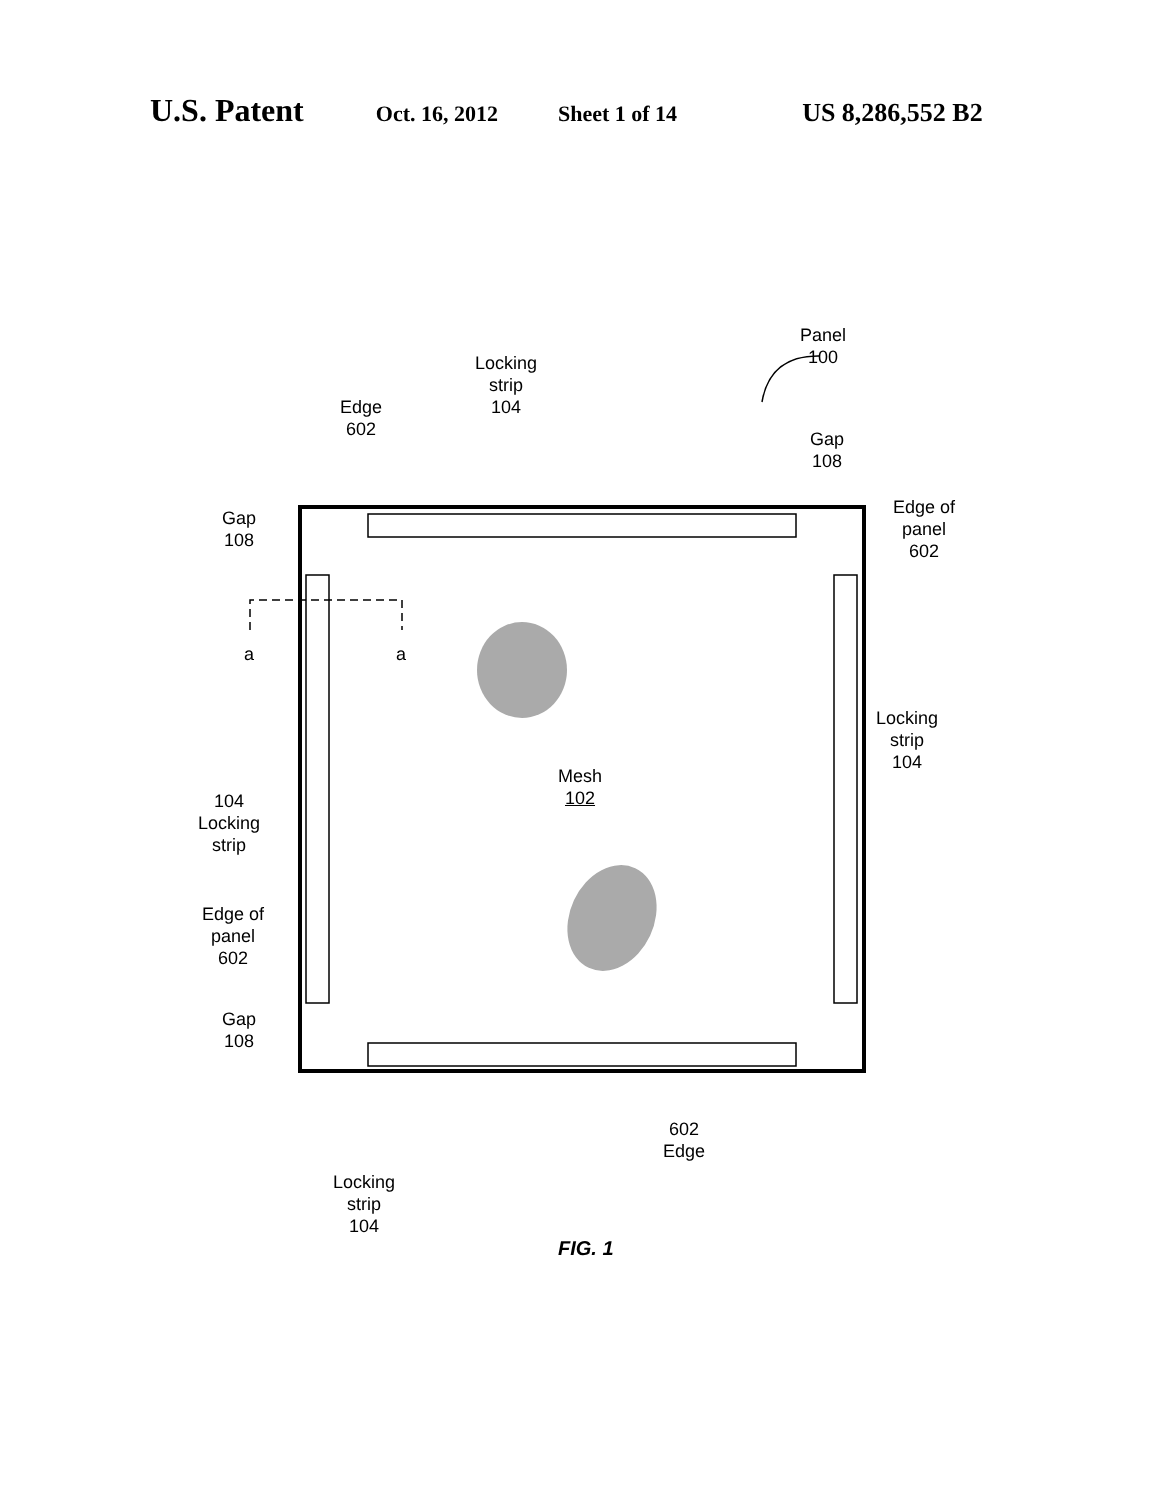U.S. Patent
Oct. 16, 2012 Sheet 1 of 14
US 8,286,552 B2
Panel
100
Locking
strip
104
Edge
602
Gap
108
Gap
108
Edge of
panel
602
a a
Locking
strip
104
Mesh
102
104
Locking
strip
Edge of
panel
602
Gap
108
602
Edge
Locking
strip
104
FIG. 1